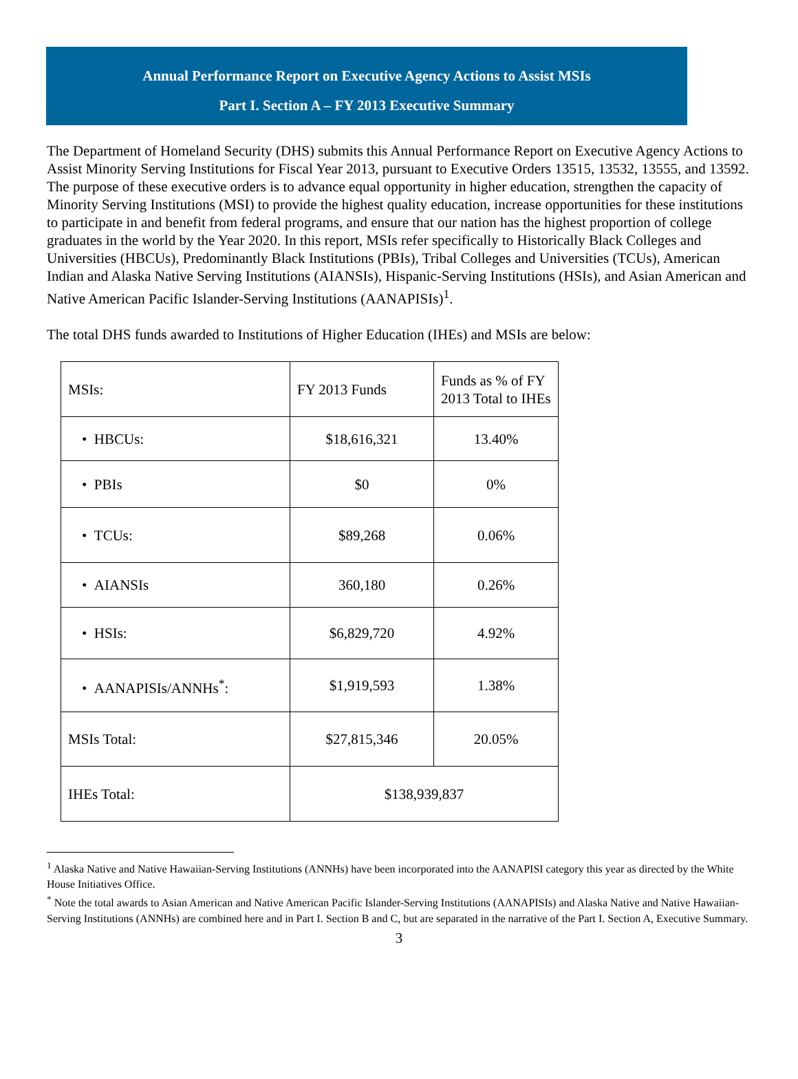Annual Performance Report on Executive Agency Actions to Assist MSIs
Part I. Section A – FY 2013 Executive Summary
The Department of Homeland Security (DHS) submits this Annual Performance Report on Executive Agency Actions to Assist Minority Serving Institutions for Fiscal Year 2013, pursuant to Executive Orders 13515, 13532, 13555, and 13592. The purpose of these executive orders is to advance equal opportunity in higher education, strengthen the capacity of Minority Serving Institutions (MSI) to provide the highest quality education, increase opportunities for these institutions to participate in and benefit from federal programs, and ensure that our nation has the highest proportion of college graduates in the world by the Year 2020. In this report, MSIs refer specifically to Historically Black Colleges and Universities (HBCUs), Predominantly Black Institutions (PBIs), Tribal Colleges and Universities (TCUs), American Indian and Alaska Native Serving Institutions (AIANSIs), Hispanic-Serving Institutions (HSIs), and Asian American and Native American Pacific Islander-Serving Institutions (AANAPISIs)<sup>1</sup>.
The total DHS funds awarded to Institutions of Higher Education (IHEs) and MSIs are below:
| MSIs: | FY 2013 Funds | Funds as % of FY 2013 Total to IHEs |
| • HBCUs: | $18,616,321 | 13.40% |
| • PBIs | $0 | 0% |
| • TCUs: | $89,268 | 0.06% |
| • AIANSIs | 360,180 | 0.26% |
| • HSIs: | $6,829,720 | 4.92% |
| • AANAPISIs/ANNHs<sup>*</sup>: | $1,919,593 | 1.38% |
| MSIs Total: | $27,815,346 | 20.05% |
| IHEs Total: | $138,939,837 | |
<sup>1</sup> Alaska Native and Native Hawaiian-Serving Institutions (ANNHs) have been incorporated into the AANAPISI category this year as directed by the White House Initiatives Office.
<sup>*</sup> Note the total awards to Asian American and Native American Pacific Islander-Serving Institutions (AANAPISIs) and Alaska Native and Native Hawaiian-Serving Institutions (ANNHs) are combined here and in Part I. Section B and C, but are separated in the narrative of the Part I. Section A, Executive Summary.
3